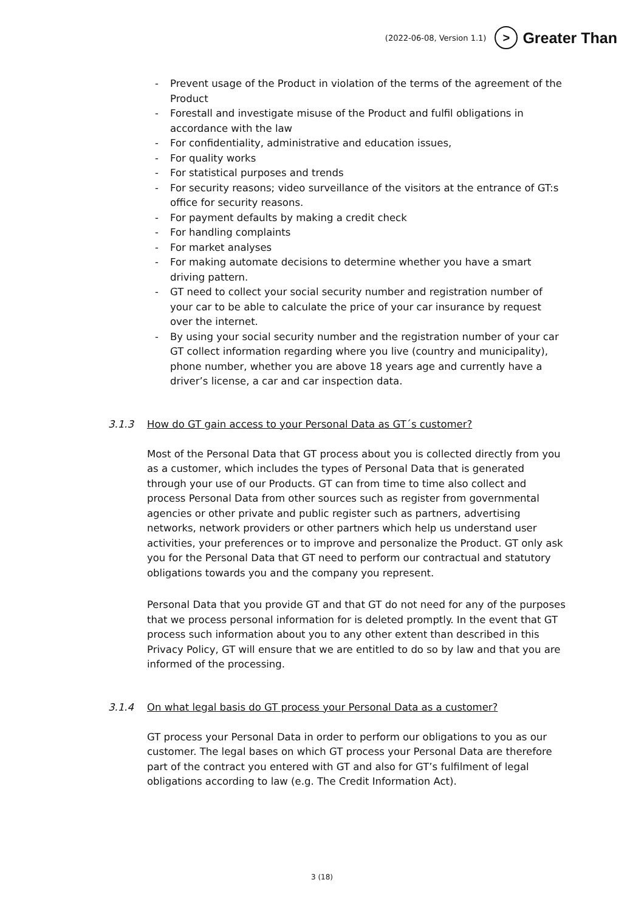(2022-06-08, Version 1.1) > Greater Than
- Prevent usage of the Product in violation of the terms of the agreement of the Product
- Forestall and investigate misuse of the Product and fulfil obligations in accordance with the law
- For confidentiality, administrative and education issues,
- For quality works
- For statistical purposes and trends
- For security reasons; video surveillance of the visitors at the entrance of GT:s office for security reasons.
- For payment defaults by making a credit check
- For handling complaints
- For market analyses
- For making automate decisions to determine whether you have a smart driving pattern.
- GT need to collect your social security number and registration number of your car to be able to calculate the price of your car insurance by request over the internet.
- By using your social security number and the registration number of your car GT collect information regarding where you live (country and municipality), phone number, whether you are above 18 years age and currently have a driver’s license, a car and car inspection data.
3.1.3 How do GT gain access to your Personal Data as GT´s customer?
Most of the Personal Data that GT process about you is collected directly from you as a customer, which includes the types of Personal Data that is generated through your use of our Products. GT can from time to time also collect and process Personal Data from other sources such as register from governmental agencies or other private and public register such as partners, advertising networks, network providers or other partners which help us understand user activities, your preferences or to improve and personalize the Product. GT only ask you for the Personal Data that GT need to perform our contractual and statutory obligations towards you and the company you represent.
Personal Data that you provide GT and that GT do not need for any of the purposes that we process personal information for is deleted promptly. In the event that GT process such information about you to any other extent than described in this Privacy Policy, GT will ensure that we are entitled to do so by law and that you are informed of the processing.
3.1.4 On what legal basis do GT process your Personal Data as a customer?
GT process your Personal Data in order to perform our obligations to you as our customer. The legal bases on which GT process your Personal Data are therefore part of the contract you entered with GT and also for GT’s fulfilment of legal obligations according to law (e.g. The Credit Information Act).
3 (18)